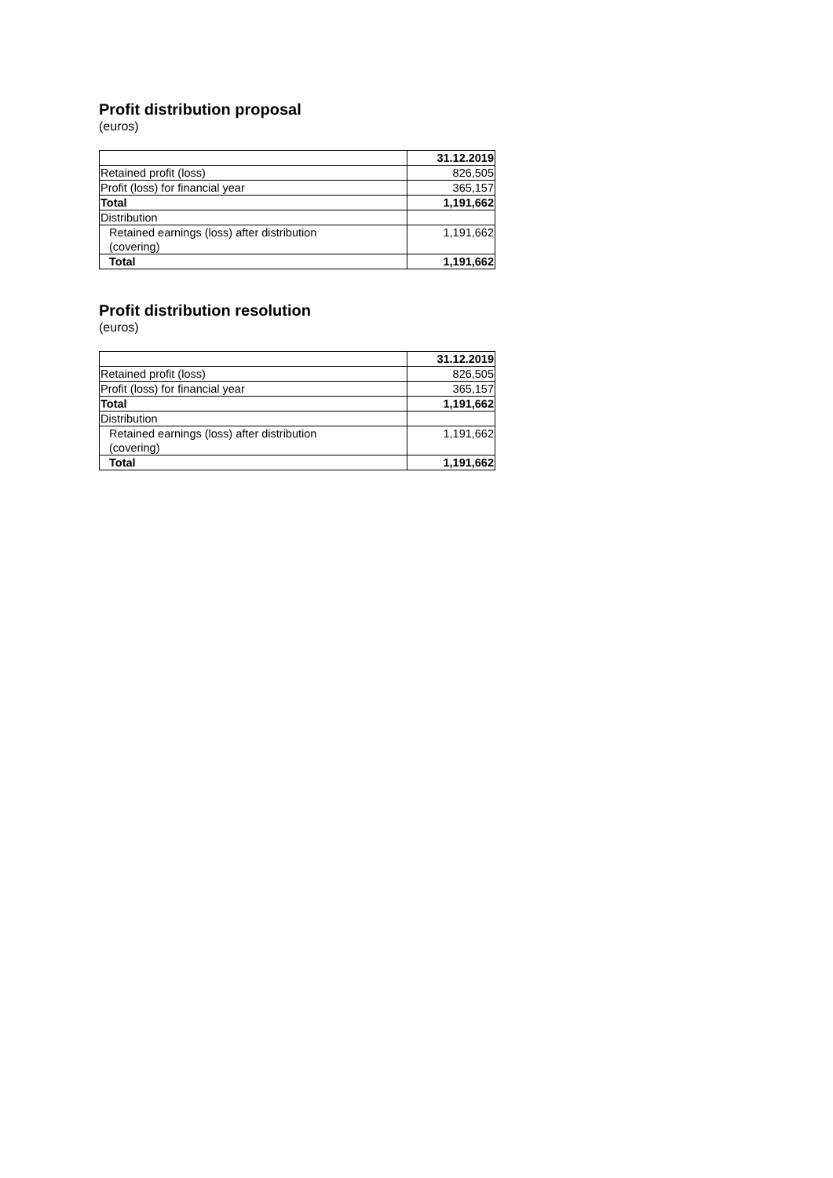Profit distribution proposal
(euros)
| | 31.12.2019 |
| Retained profit (loss) | 826,505 |
| Profit (loss) for financial year | 365,157 |
| Total | 1,191,662 |
| Distribution | |
| Retained earnings (loss) after distribution (covering) | 1,191,662 |
| Total | 1,191,662 |
Profit distribution resolution
(euros)
| | 31.12.2019 |
| Retained profit (loss) | 826,505 |
| Profit (loss) for financial year | 365,157 |
| Total | 1,191,662 |
| Distribution | |
| Retained earnings (loss) after distribution (covering) | 1,191,662 |
| Total | 1,191,662 |